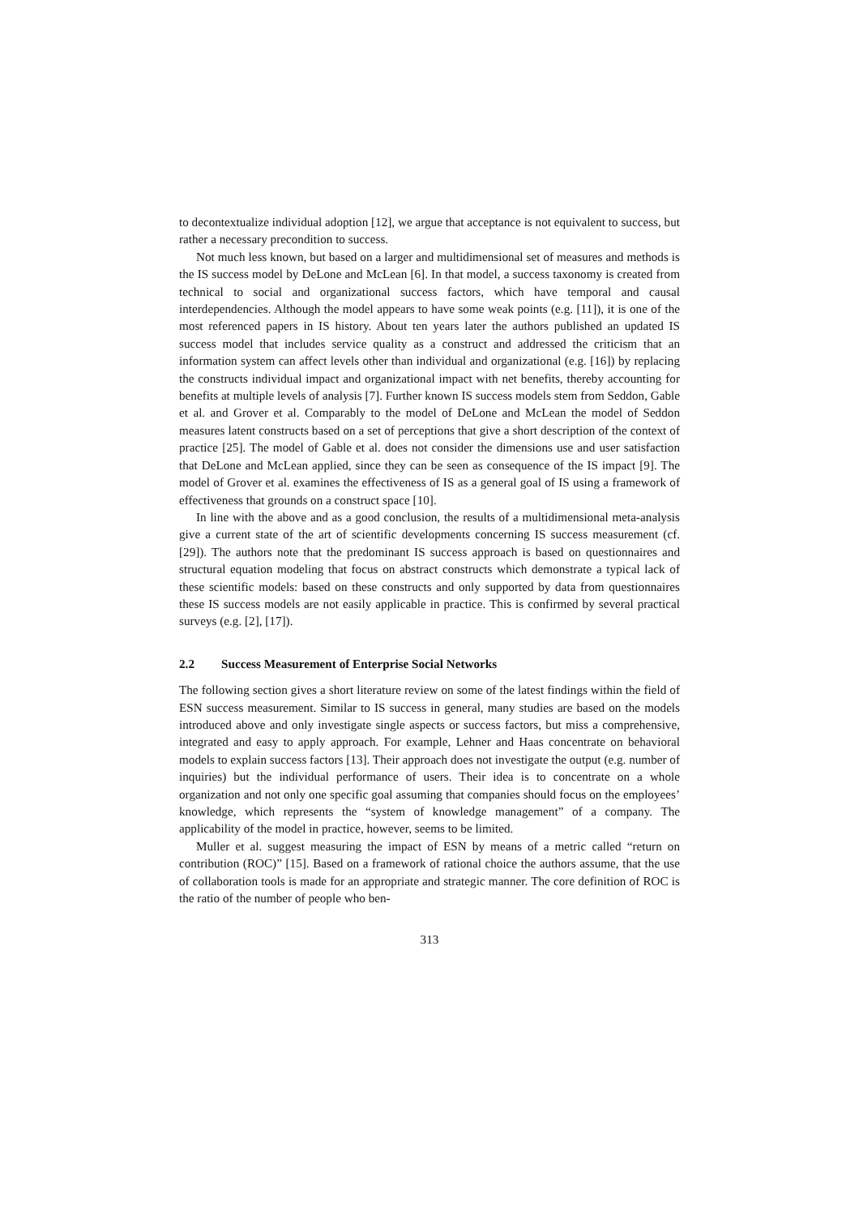to decontextualize individual adoption [12], we argue that acceptance is not equivalent to success, but rather a necessary precondition to success.
Not much less known, but based on a larger and multidimensional set of measures and methods is the IS success model by DeLone and McLean [6]. In that model, a success taxonomy is created from technical to social and organizational success factors, which have temporal and causal interdependencies. Although the model appears to have some weak points (e.g. [11]), it is one of the most referenced papers in IS history. About ten years later the authors published an updated IS success model that includes service quality as a construct and addressed the criticism that an information system can affect levels other than individual and organizational (e.g. [16]) by replacing the constructs individual impact and organizational impact with net benefits, thereby accounting for benefits at multiple levels of analysis [7]. Further known IS success models stem from Seddon, Gable et al. and Grover et al. Comparably to the model of DeLone and McLean the model of Seddon measures latent constructs based on a set of perceptions that give a short description of the context of practice [25]. The model of Gable et al. does not consider the dimensions use and user satisfaction that DeLone and McLean applied, since they can be seen as consequence of the IS impact [9]. The model of Grover et al. examines the effectiveness of IS as a general goal of IS using a framework of effectiveness that grounds on a construct space [10].
In line with the above and as a good conclusion, the results of a multidimensional meta-analysis give a current state of the art of scientific developments concerning IS success measurement (cf. [29]). The authors note that the predominant IS success approach is based on questionnaires and structural equation modeling that focus on abstract constructs which demonstrate a typical lack of these scientific models: based on these constructs and only supported by data from questionnaires these IS success models are not easily applicable in practice. This is confirmed by several practical surveys (e.g. [2], [17]).
2.2 Success Measurement of Enterprise Social Networks
The following section gives a short literature review on some of the latest findings within the field of ESN success measurement. Similar to IS success in general, many studies are based on the models introduced above and only investigate single aspects or success factors, but miss a comprehensive, integrated and easy to apply approach. For example, Lehner and Haas concentrate on behavioral models to explain success factors [13]. Their approach does not investigate the output (e.g. number of inquiries) but the individual performance of users. Their idea is to concentrate on a whole organization and not only one specific goal assuming that companies should focus on the employees’ knowledge, which represents the “system of knowledge management” of a company. The applicability of the model in practice, however, seems to be limited.
Muller et al. suggest measuring the impact of ESN by means of a metric called “return on contribution (ROC)” [15]. Based on a framework of rational choice the authors assume, that the use of collaboration tools is made for an appropriate and strategic manner. The core definition of ROC is the ratio of the number of people who ben-
313